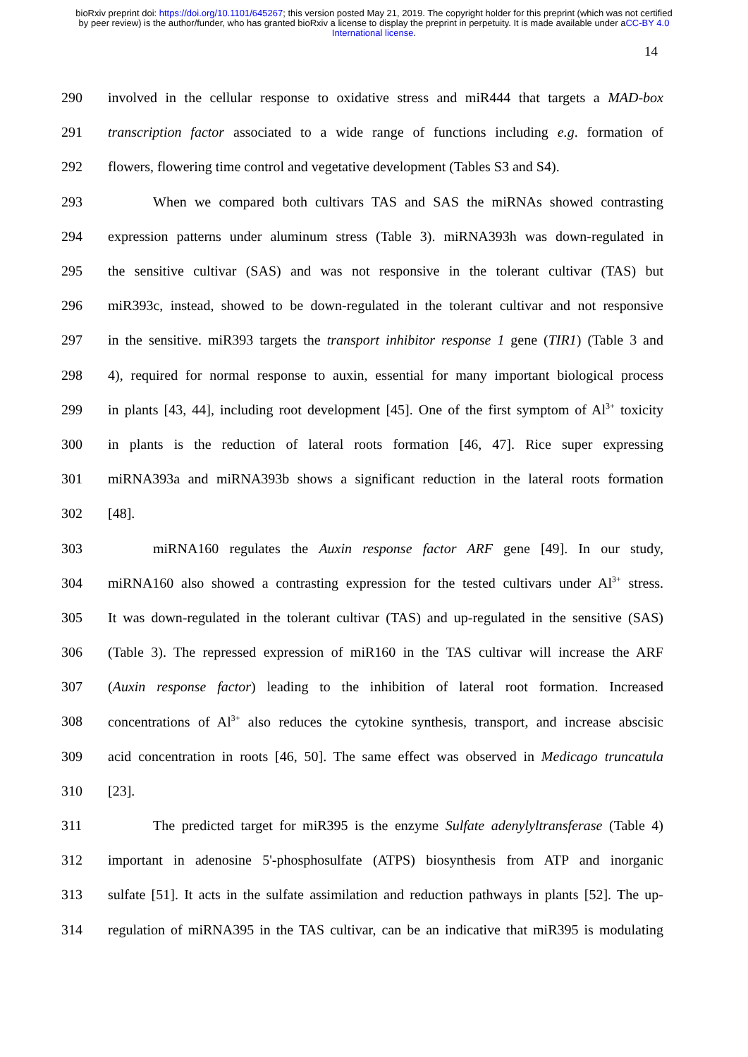bioRxiv preprint doi: https://doi.org/10.1101/645267; this version posted May 21, 2019. The copyright holder for this preprint (which was not certified by peer review) is the author/funder, who has granted bioRxiv a license to display the preprint in perpetuity. It is made available under aCC-BY 4.0 International license.
14
290 involved in the cellular response to oxidative stress and miR444 that targets a MAD-box
291 transcription factor associated to a wide range of functions including e.g. formation of
292 flowers, flowering time control and vegetative development (Tables S3 and S4).
293 When we compared both cultivars TAS and SAS the miRNAs showed contrasting
294 expression patterns under aluminum stress (Table 3). miRNA393h was down-regulated in
295 the sensitive cultivar (SAS) and was not responsive in the tolerant cultivar (TAS) but
296 miR393c, instead, showed to be down-regulated in the tolerant cultivar and not responsive
297 in the sensitive. miR393 targets the transport inhibitor response 1 gene (TIR1) (Table 3 and
298 4), required for normal response to auxin, essential for many important biological process
299 in plants [43, 44], including root development [45]. One of the first symptom of Al<sup>3+</sup> toxicity
300 in plants is the reduction of lateral roots formation [46, 47]. Rice super expressing
301 miRNA393a and miRNA393b shows a significant reduction in the lateral roots formation
302 [48].
303 miRNA160 regulates the Auxin response factor ARF gene [49]. In our study,
304 miRNA160 also showed a contrasting expression for the tested cultivars under Al<sup>3+</sup> stress.
305 It was down-regulated in the tolerant cultivar (TAS) and up-regulated in the sensitive (SAS)
306 (Table 3). The repressed expression of miR160 in the TAS cultivar will increase the ARF
307 (Auxin response factor) leading to the inhibition of lateral root formation. Increased
308 concentrations of Al<sup>3+</sup> also reduces the cytokine synthesis, transport, and increase abscisic
309 acid concentration in roots [46, 50]. The same effect was observed in Medicago truncatula
310 [23].
311 The predicted target for miR395 is the enzyme Sulfate adenylyltransferase (Table 4)
312 important in adenosine 5'-phosphosulfate (ATPS) biosynthesis from ATP and inorganic
313 sulfate [51]. It acts in the sulfate assimilation and reduction pathways in plants [52]. The up-
314 regulation of miRNA395 in the TAS cultivar, can be an indicative that miR395 is modulating